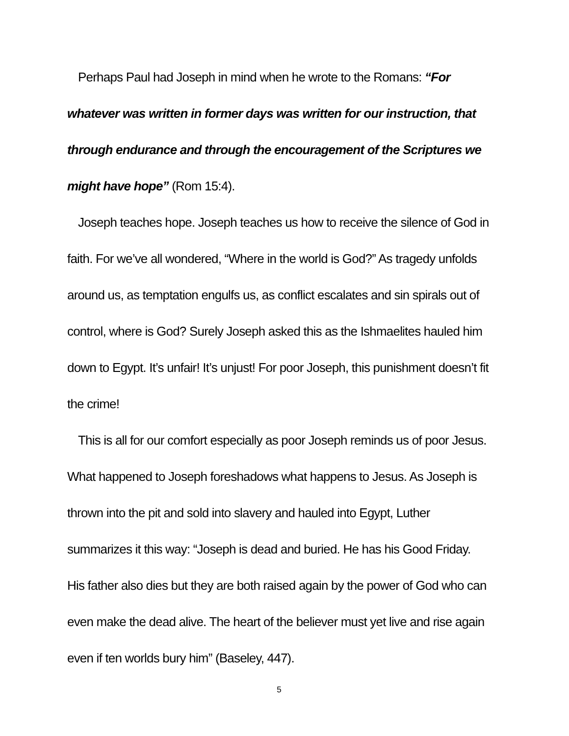Perhaps Paul had Joseph in mind when he wrote to the Romans: “For whatever was written in former days was written for our instruction, that through endurance and through the encouragement of the Scriptures we might have hope” (Rom 15:4).
Joseph teaches hope. Joseph teaches us how to receive the silence of God in faith. For we’ve all wondered, “Where in the world is God?” As tragedy unfolds around us, as temptation engulfs us, as conflict escalates and sin spirals out of control, where is God? Surely Joseph asked this as the Ishmaelites hauled him down to Egypt. It’s unfair! It’s unjust! For poor Joseph, this punishment doesn’t fit the crime!
This is all for our comfort especially as poor Joseph reminds us of poor Jesus. What happened to Joseph foreshadows what happens to Jesus. As Joseph is thrown into the pit and sold into slavery and hauled into Egypt, Luther summarizes it this way: “Joseph is dead and buried. He has his Good Friday. His father also dies but they are both raised again by the power of God who can even make the dead alive. The heart of the believer must yet live and rise again even if ten worlds bury him” (Baseley, 447).
5